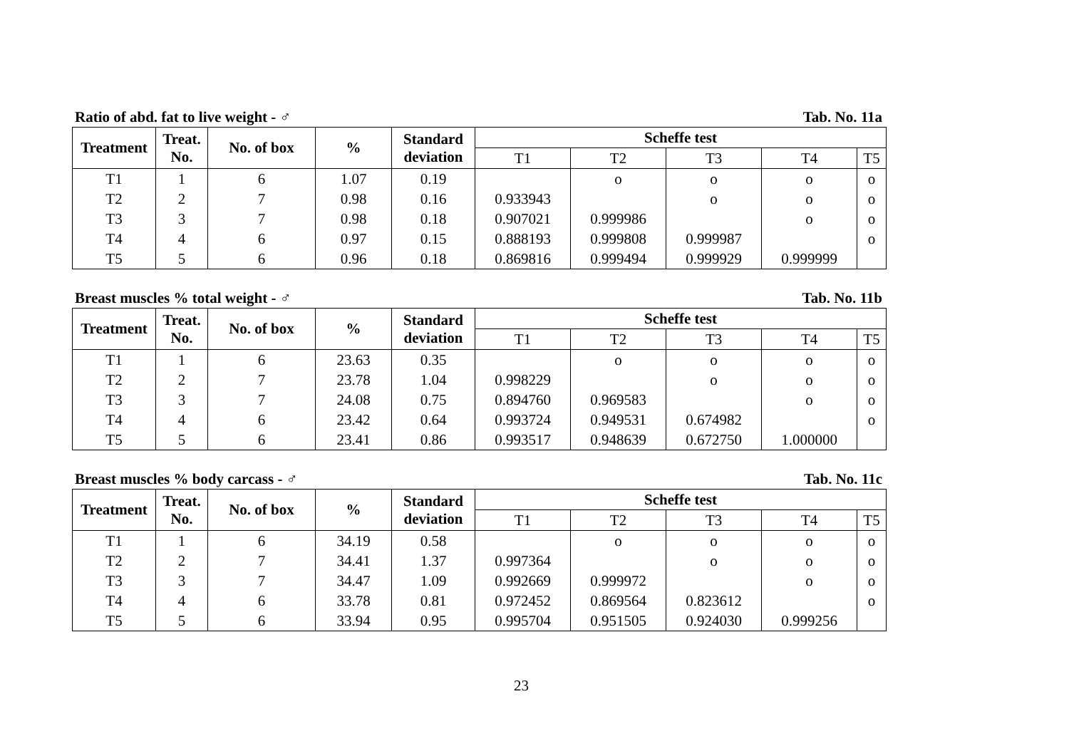Ratio of abd. fat to live weight - ♂ Tab. No. 11a
| Treatment | Treat. No. | No. of box | % | Standard deviation | Scheffe test | | | | |
| --- | --- | --- | --- | --- | --- | --- | --- | --- | --- |
| | | | | | T1 | T2 | T3 | T4 | T5 |
| T1 | 1 | 6 | 1.07 | 0.19 | | o | o | o | o |
| T2 | 2 | 7 | 0.98 | 0.16 | 0.933943 | | o | o | o |
| T3 | 3 | 7 | 0.98 | 0.18 | 0.907021 | 0.999986 | | o | o |
| T4 | 4 | 6 | 0.97 | 0.15 | 0.888193 | 0.999808 | 0.999987 | | o |
| T5 | 5 | 6 | 0.96 | 0.18 | 0.869816 | 0.999494 | 0.999929 | 0.999999 | |
Breast muscles % total weight - ♂ Tab. No. 11b
| Treatment | Treat. No. | No. of box | % | Standard deviation | Scheffe test | | | | |
| --- | --- | --- | --- | --- | --- | --- | --- | --- | --- |
| | | | | | T1 | T2 | T3 | T4 | T5 |
| T1 | 1 | 6 | 23.63 | 0.35 | | o | o | o | o |
| T2 | 2 | 7 | 23.78 | 1.04 | 0.998229 | | o | o | o |
| T3 | 3 | 7 | 24.08 | 0.75 | 0.894760 | 0.969583 | | o | o |
| T4 | 4 | 6 | 23.42 | 0.64 | 0.993724 | 0.949531 | 0.674982 | | o |
| T5 | 5 | 6 | 23.41 | 0.86 | 0.993517 | 0.948639 | 0.672750 | 1.000000 | |
Breast muscles % body carcass - ♂ Tab. No. 11c
| Treatment | Treat. No. | No. of box | % | Standard deviation | Scheffe test | | | | |
| --- | --- | --- | --- | --- | --- | --- | --- | --- | --- |
| | | | | | T1 | T2 | T3 | T4 | T5 |
| T1 | 1 | 6 | 34.19 | 0.58 | | o | o | o | o |
| T2 | 2 | 7 | 34.41 | 1.37 | 0.997364 | | o | o | o |
| T3 | 3 | 7 | 34.47 | 1.09 | 0.992669 | 0.999972 | | o | o |
| T4 | 4 | 6 | 33.78 | 0.81 | 0.972452 | 0.869564 | 0.823612 | | o |
| T5 | 5 | 6 | 33.94 | 0.95 | 0.995704 | 0.951505 | 0.924030 | 0.999256 | |
23